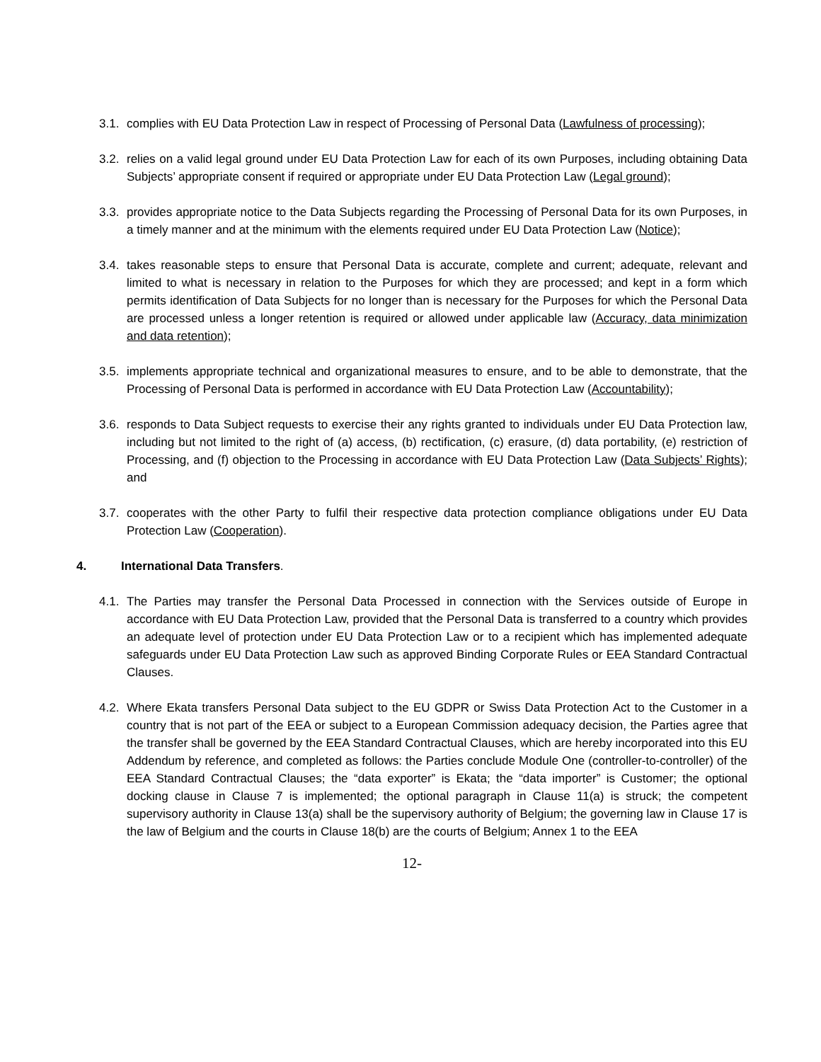3.1. complies with EU Data Protection Law in respect of Processing of Personal Data (Lawfulness of processing);
3.2. relies on a valid legal ground under EU Data Protection Law for each of its own Purposes, including obtaining Data Subjects’ appropriate consent if required or appropriate under EU Data Protection Law (Legal ground);
3.3. provides appropriate notice to the Data Subjects regarding the Processing of Personal Data for its own Purposes, in a timely manner and at the minimum with the elements required under EU Data Protection Law (Notice);
3.4. takes reasonable steps to ensure that Personal Data is accurate, complete and current; adequate, relevant and limited to what is necessary in relation to the Purposes for which they are processed; and kept in a form which permits identification of Data Subjects for no longer than is necessary for the Purposes for which the Personal Data are processed unless a longer retention is required or allowed under applicable law (Accuracy, data minimization and data retention);
3.5. implements appropriate technical and organizational measures to ensure, and to be able to demonstrate, that the Processing of Personal Data is performed in accordance with EU Data Protection Law (Accountability);
3.6. responds to Data Subject requests to exercise their any rights granted to individuals under EU Data Protection law, including but not limited to the right of (a) access, (b) rectification, (c) erasure, (d) data portability, (e) restriction of Processing, and (f) objection to the Processing in accordance with EU Data Protection Law (Data Subjects’ Rights); and
3.7. cooperates with the other Party to fulfil their respective data protection compliance obligations under EU Data Protection Law (Cooperation).
4. International Data Transfers.
4.1. The Parties may transfer the Personal Data Processed in connection with the Services outside of Europe in accordance with EU Data Protection Law, provided that the Personal Data is transferred to a country which provides an adequate level of protection under EU Data Protection Law or to a recipient which has implemented adequate safeguards under EU Data Protection Law such as approved Binding Corporate Rules or EEA Standard Contractual Clauses.
4.2. Where Ekata transfers Personal Data subject to the EU GDPR or Swiss Data Protection Act to the Customer in a country that is not part of the EEA or subject to a European Commission adequacy decision, the Parties agree that the transfer shall be governed by the EEA Standard Contractual Clauses, which are hereby incorporated into this EU Addendum by reference, and completed as follows: the Parties conclude Module One (controller-to-controller) of the EEA Standard Contractual Clauses; the “data exporter” is Ekata; the “data importer” is Customer; the optional docking clause in Clause 7 is implemented; the optional paragraph in Clause 11(a) is struck; the competent supervisory authority in Clause 13(a) shall be the supervisory authority of Belgium; the governing law in Clause 17 is the law of Belgium and the courts in Clause 18(b) are the courts of Belgium; Annex 1 to the EEA
12-